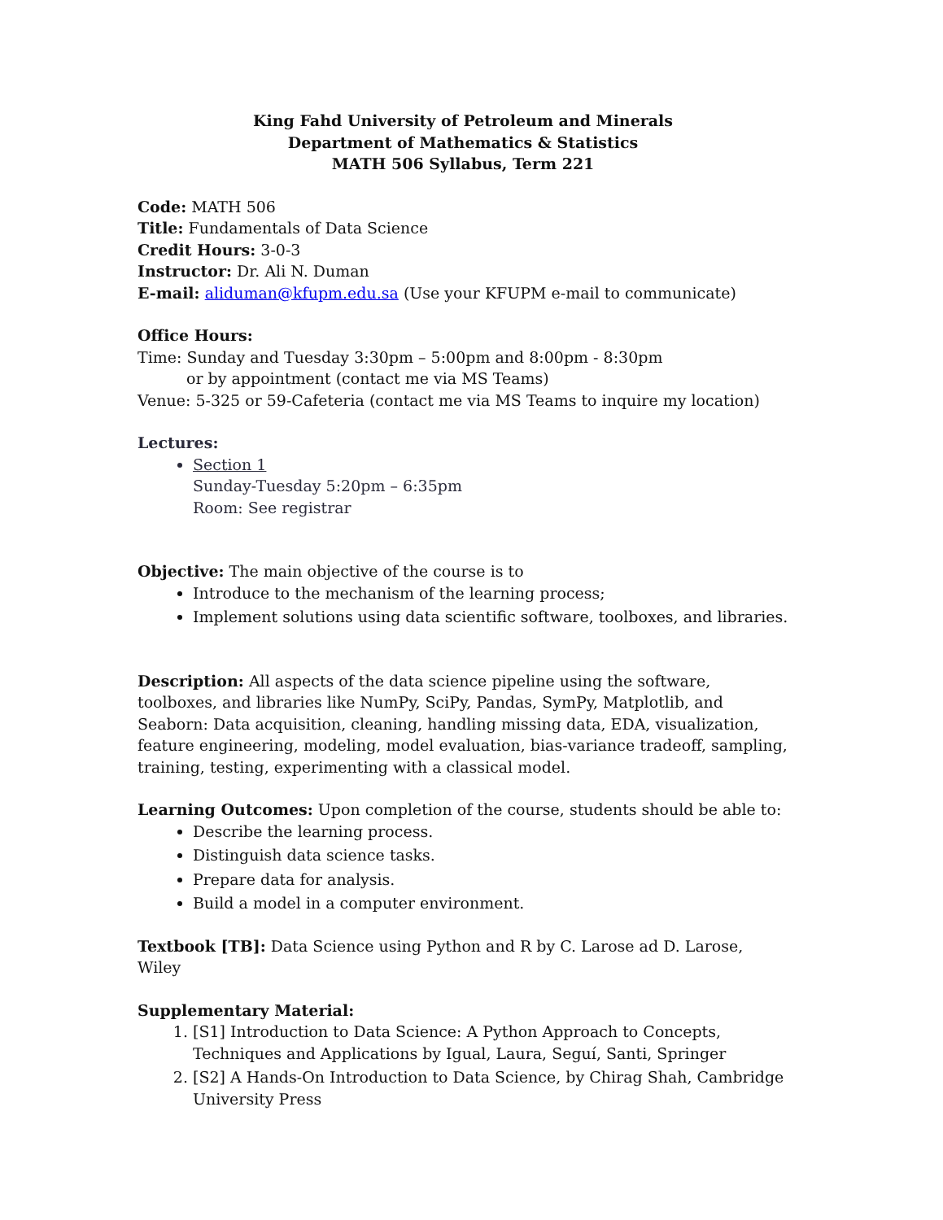King Fahd University of Petroleum and Minerals
Department of Mathematics & Statistics
MATH 506 Syllabus, Term 221
Code: MATH 506
Title: Fundamentals of Data Science
Credit Hours: 3-0-3
Instructor: Dr. Ali N. Duman
E-mail: aliduman@kfupm.edu.sa (Use your KFUPM e-mail to communicate)
Office Hours:
Time: Sunday and Tuesday 3:30pm – 5:00pm and 8:00pm - 8:30pm
or by appointment (contact me via MS Teams)
Venue: 5-325 or 59-Cafeteria (contact me via MS Teams to inquire my location)
Lectures:
Section 1
Sunday-Tuesday 5:20pm – 6:35pm
Room: See registrar
Objective: The main objective of the course is to
Introduce to the mechanism of the learning process;
Implement solutions using data scientific software, toolboxes, and libraries.
Description: All aspects of the data science pipeline using the software, toolboxes, and libraries like NumPy, SciPy, Pandas, SymPy, Matplotlib, and Seaborn: Data acquisition, cleaning, handling missing data, EDA, visualization, feature engineering, modeling, model evaluation, bias-variance tradeoff, sampling, training, testing, experimenting with a classical model.
Learning Outcomes: Upon completion of the course, students should be able to:
Describe the learning process.
Distinguish data science tasks.
Prepare data for analysis.
Build a model in a computer environment.
Textbook [TB]: Data Science using Python and R by C. Larose ad D. Larose, Wiley
Supplementary Material:
1. [S1] Introduction to Data Science: A Python Approach to Concepts, Techniques and Applications by Igual, Laura, Seguí, Santi, Springer
2. [S2] A Hands-On Introduction to Data Science, by Chirag Shah, Cambridge University Press